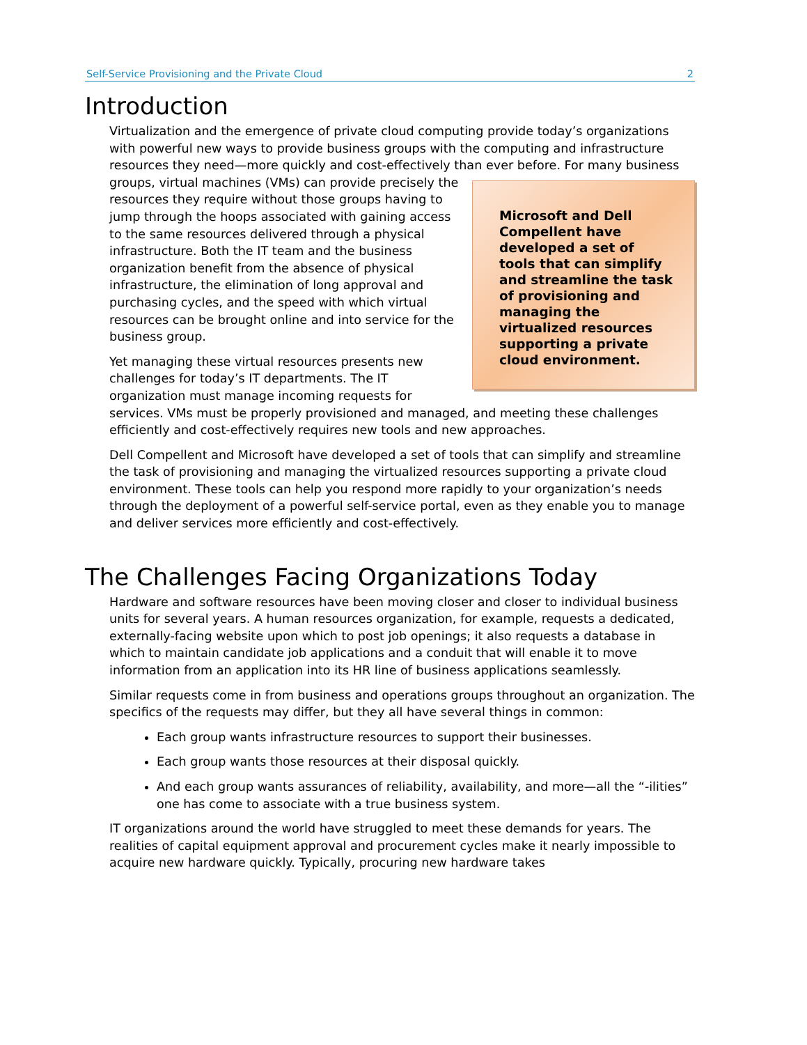Self-Service Provisioning and the Private Cloud 2
Introduction
Virtualization and the emergence of private cloud computing provide today’s organizations with powerful new ways to provide business groups with the computing and infrastructure resources they need—more quickly and cost-effectively than ever before. Microsoft and Dell Compellent have developed a set of tools that can simplify and streamline the task of provisioning and managing the virtualized resources supporting a private cloud environment. For many business groups, virtual machines (VMs) can provide precisely the resources they require without those groups having to jump through the hoops associated with gaining access to the same resources delivered through a physical infrastructure. Both the IT team and the business organization benefit from the absence of physical infrastructure, the elimination of long approval and purchasing cycles, and the speed with which virtual resources can be brought online and into service for the business group.
Yet managing these virtual resources presents new challenges for today’s IT departments. The IT organization must manage incoming requests for services. VMs must be properly provisioned and managed, and meeting these challenges efficiently and cost-effectively requires new tools and new approaches.
Dell Compellent and Microsoft have developed a set of tools that can simplify and streamline the task of provisioning and managing the virtualized resources supporting a private cloud environment. These tools can help you respond more rapidly to your organization’s needs through the deployment of a powerful self-service portal, even as they enable you to manage and deliver services more efficiently and cost-effectively.
The Challenges Facing Organizations Today
Hardware and software resources have been moving closer and closer to individual business units for several years. A human resources organization, for example, requests a dedicated, externally-facing website upon which to post job openings; it also requests a database in which to maintain candidate job applications and a conduit that will enable it to move information from an application into its HR line of business applications seamlessly.
Similar requests come in from business and operations groups throughout an organization. The specifics of the requests may differ, but they all have several things in common:
Each group wants infrastructure resources to support their businesses.
Each group wants those resources at their disposal quickly.
And each group wants assurances of reliability, availability, and more—all the “-ilities” one has come to associate with a true business system.
IT organizations around the world have struggled to meet these demands for years. The realities of capital equipment approval and procurement cycles make it nearly impossible to acquire new hardware quickly. Typically, procuring new hardware takes